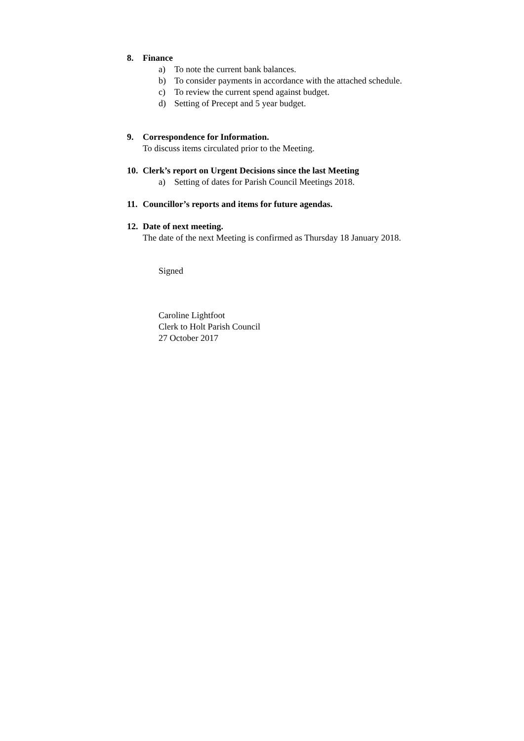8. Finance
a) To note the current bank balances.
b) To consider payments in accordance with the attached schedule.
c) To review the current spend against budget.
d) Setting of Precept and 5 year budget.
9. Correspondence for Information.
To discuss items circulated prior to the Meeting.
10. Clerk’s report on Urgent Decisions since the last Meeting
a) Setting of dates for Parish Council Meetings 2018.
11. Councillor’s reports and items for future agendas.
12. Date of next meeting.
The date of the next Meeting is confirmed as Thursday 18 January 2018.
Signed
Caroline Lightfoot
Clerk to Holt Parish Council
27 October 2017